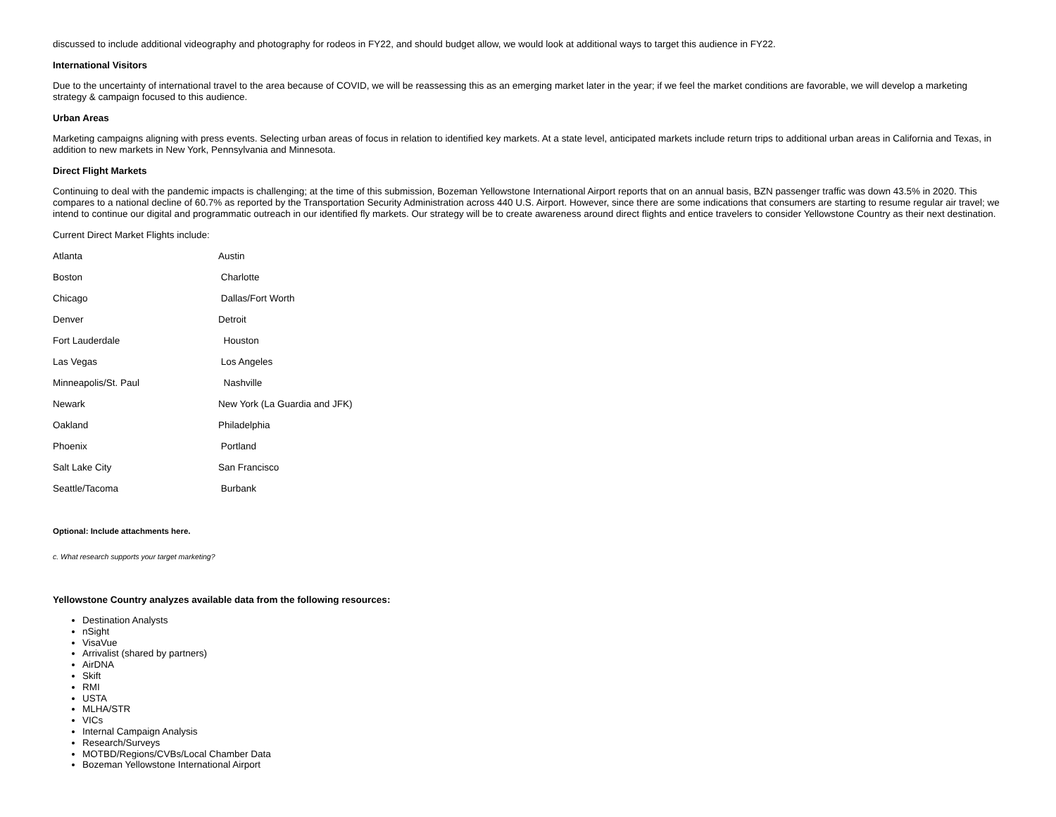discussed to include additional videography and photography for rodeos in FY22, and should budget allow, we would look at additional ways to target this audience in FY22.
International Visitors
Due to the uncertainty of international travel to the area because of COVID, we will be reassessing this as an emerging market later in the year; if we feel the market conditions are favorable, we will develop a marketing strategy & campaign focused to this audience.
Urban Areas
Marketing campaigns aligning with press events. Selecting urban areas of focus in relation to identified key markets. At a state level, anticipated markets include return trips to additional urban areas in California and Texas, in addition to new markets in New York, Pennsylvania and Minnesota.
Direct Flight Markets
Continuing to deal with the pandemic impacts is challenging; at the time of this submission, Bozeman Yellowstone International Airport reports that on an annual basis, BZN passenger traffic was down 43.5% in 2020. This compares to a national decline of 60.7% as reported by the Transportation Security Administration across 440 U.S. Airport. However, since there are some indications that consumers are starting to resume regular air travel; we intend to continue our digital and programmatic outreach in our identified fly markets. Our strategy will be to create awareness around direct flights and entice travelers to consider Yellowstone Country as their next destination.
Current Direct Market Flights include:
| Atlanta | Austin |
| Boston | Charlotte |
| Chicago | Dallas/Fort Worth |
| Denver | Detroit |
| Fort Lauderdale | Houston |
| Las Vegas | Los Angeles |
| Minneapolis/St. Paul | Nashville |
| Newark | New York (La Guardia and JFK) |
| Oakland | Philadelphia |
| Phoenix | Portland |
| Salt Lake City | San Francisco |
| Seattle/Tacoma | Burbank |
Optional: Include attachments here.
c. What research supports your target marketing?
Yellowstone Country analyzes available data from the following resources:
Destination Analysts
nSight
VisaVue
Arrivalist (shared by partners)
AirDNA
Skift
RMI
USTA
MLHA/STR
VICs
Internal Campaign Analysis
Research/Surveys
MOTBD/Regions/CVBs/Local Chamber Data
Bozeman Yellowstone International Airport